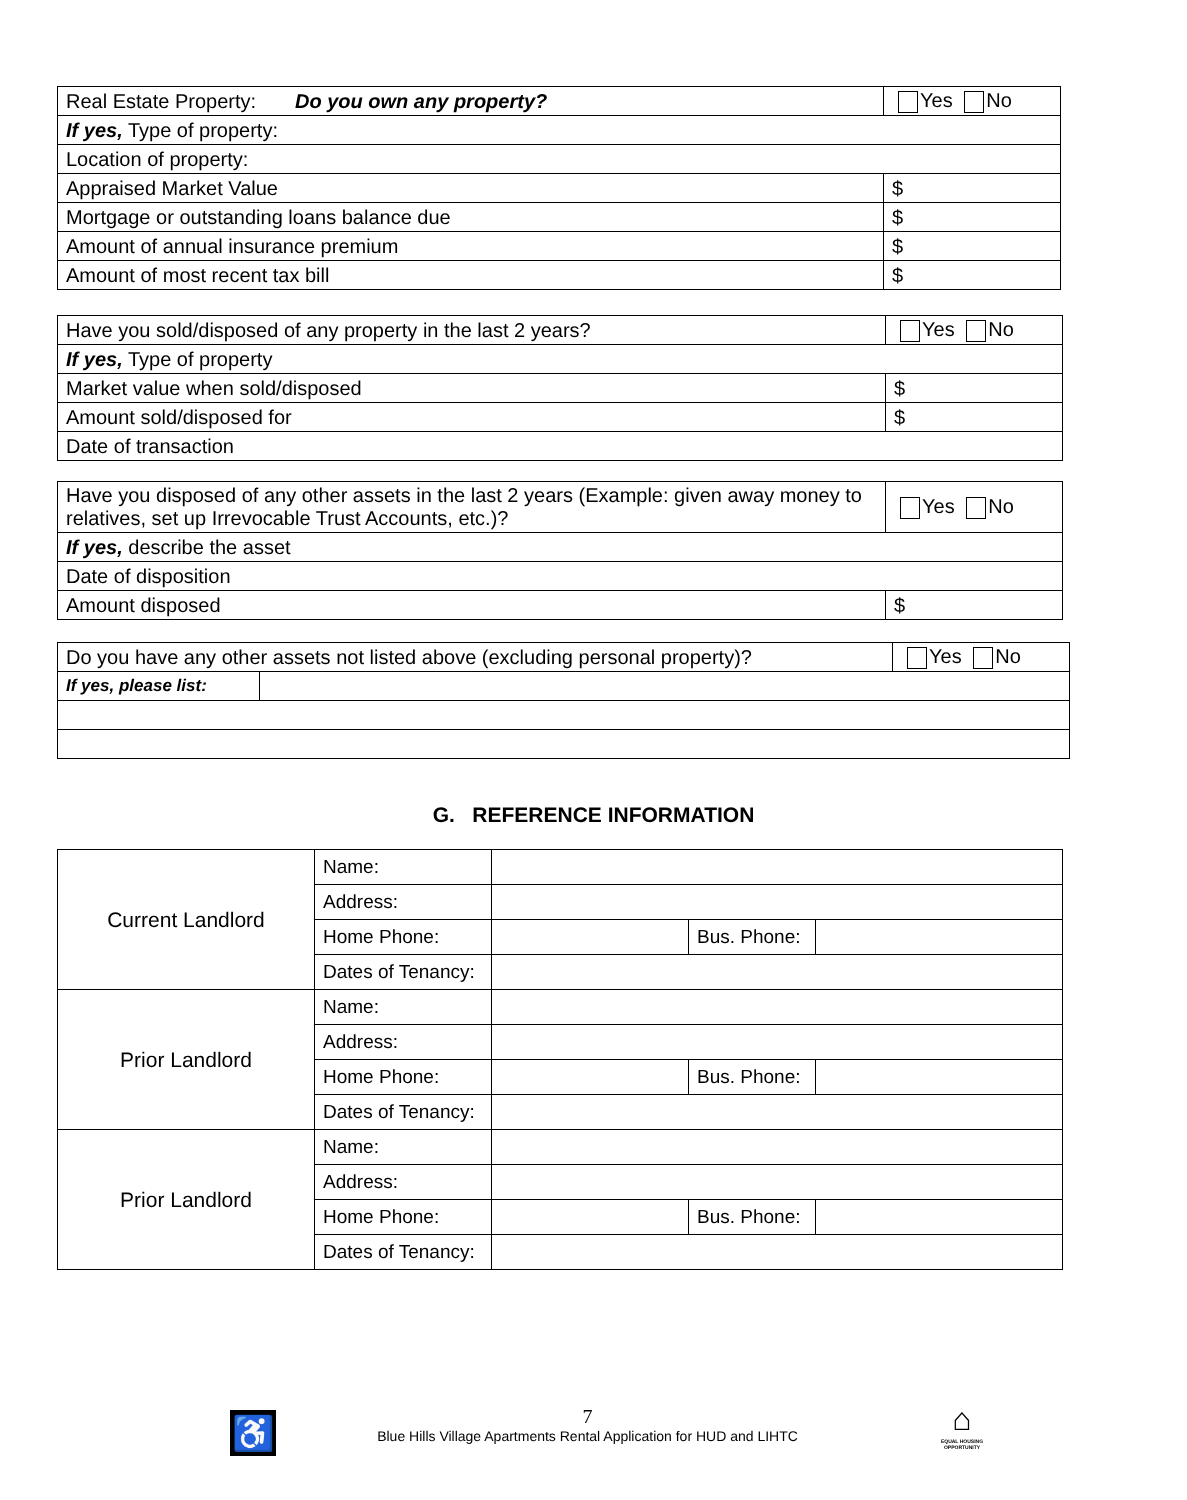| Real Estate Property: Do you own any property? | Yes No |
| If yes, Type of property: | |
| Location of property: | |
| Appraised Market Value | $ |
| Mortgage or outstanding loans balance due | $ |
| Amount of annual insurance premium | $ |
| Amount of most recent tax bill | $ |
| Have you sold/disposed of any property in the last 2 years? | Yes No |
| If yes, Type of property | |
| Market value when sold/disposed | $ |
| Amount sold/disposed for | $ |
| Date of transaction | |
| Have you disposed of any other assets in the last 2 years (Example: given away money to relatives, set up Irrevocable Trust Accounts, etc.)? | Yes No |
| If yes, describe the asset | |
| Date of disposition | |
| Amount disposed | $ |
| Do you have any other assets not listed above (excluding personal property)? | | Yes No |
| If yes, please list: | | |
G. REFERENCE INFORMATION
| Current Landlord | Name: | | | |
| | Address: | | | |
| | Home Phone: | | Bus. Phone: | |
| | Dates of Tenancy: | | | |
| Prior Landlord | Name: | | | |
| | Address: | | | |
| | Home Phone: | | Bus. Phone: | |
| | Dates of Tenancy: | | | |
| Prior Landlord | Name: | | | |
| | Address: | | | |
| | Home Phone: | | Bus. Phone: | |
| | Dates of Tenancy: | | | |
♿
7
Blue Hills Village Apartments Rental Application for HUD and LIHTC
⌂
EQUAL HOUSING OPPORTUNITY